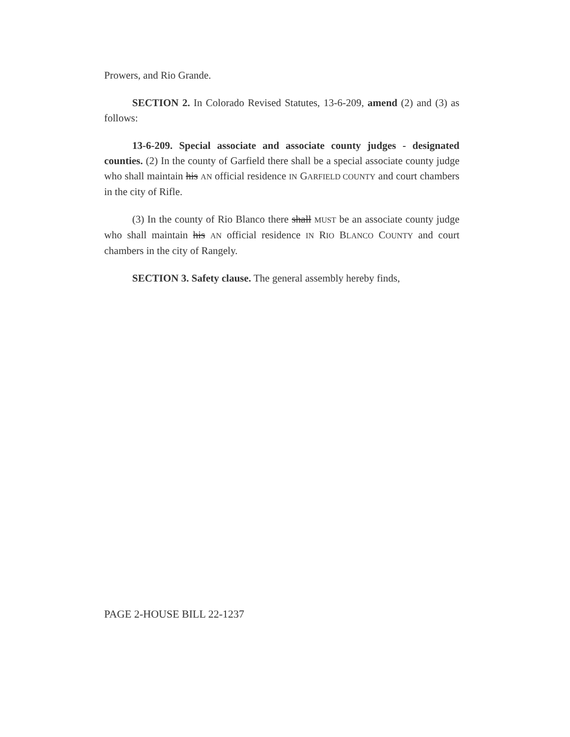Prowers, and Rio Grande.
SECTION 2. In Colorado Revised Statutes, 13-6-209, amend (2) and (3) as follows:
13-6-209. Special associate and associate county judges - designated counties. (2) In the county of Garfield there shall be a special associate county judge who shall maintain his AN official residence IN GARFIELD COUNTY and court chambers in the city of Rifle.
(3) In the county of Rio Blanco there shall MUST be an associate county judge who shall maintain his AN official residence IN RIO BLANCO COUNTY and court chambers in the city of Rangely.
SECTION 3. Safety clause. The general assembly hereby finds,
PAGE 2-HOUSE BILL 22-1237